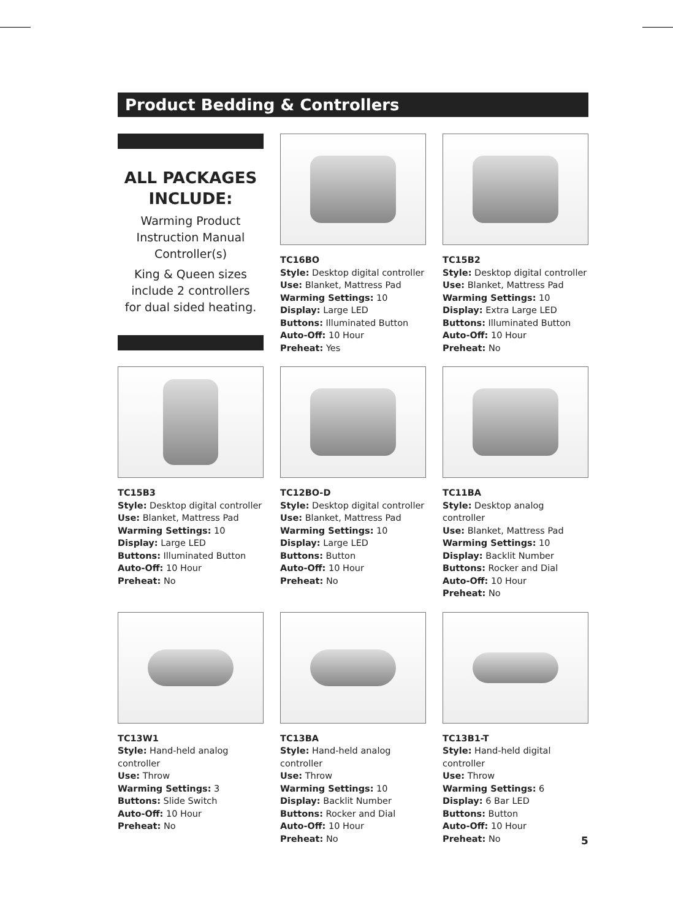Product Bedding & Controllers
ALL PACKAGES INCLUDE:
Warming Product
Instruction Manual
Controller(s)
King & Queen sizes
include 2 controllers
for dual sided heating.
TC16BO
Style: Desktop digital controller
Use: Blanket, Mattress Pad
Warming Settings: 10
Display: Large LED
Buttons: Illuminated Button
Auto-Off: 10 Hour
Preheat: Yes
TC15B2
Style: Desktop digital controller
Use: Blanket, Mattress Pad
Warming Settings: 10
Display: Extra Large LED
Buttons: Illuminated Button
Auto-Off: 10 Hour
Preheat: No
TC15B3
Style: Desktop digital controller
Use: Blanket, Mattress Pad
Warming Settings: 10
Display: Large LED
Buttons: Illuminated Button
Auto-Off: 10 Hour
Preheat: No
TC12BO-D
Style: Desktop digital controller
Use: Blanket, Mattress Pad
Warming Settings: 10
Display: Large LED
Buttons: Button
Auto-Off: 10 Hour
Preheat: No
TC11BA
Style: Desktop analog controller
Use: Blanket, Mattress Pad
Warming Settings: 10
Display: Backlit Number
Buttons: Rocker and Dial
Auto-Off: 10 Hour
Preheat: No
TC13W1
Style: Hand-held analog controller
Use: Throw
Warming Settings: 3
Buttons: Slide Switch
Auto-Off: 10 Hour
Preheat: No
TC13BA
Style: Hand-held analog controller
Use: Throw
Warming Settings: 10
Display: Backlit Number
Buttons: Rocker and Dial
Auto-Off: 10 Hour
Preheat: No
TC13B1-T
Style: Hand-held digital controller
Use: Throw
Warming Settings: 6
Display: 6 Bar LED
Buttons: Button
Auto-Off: 10 Hour
Preheat: No
5